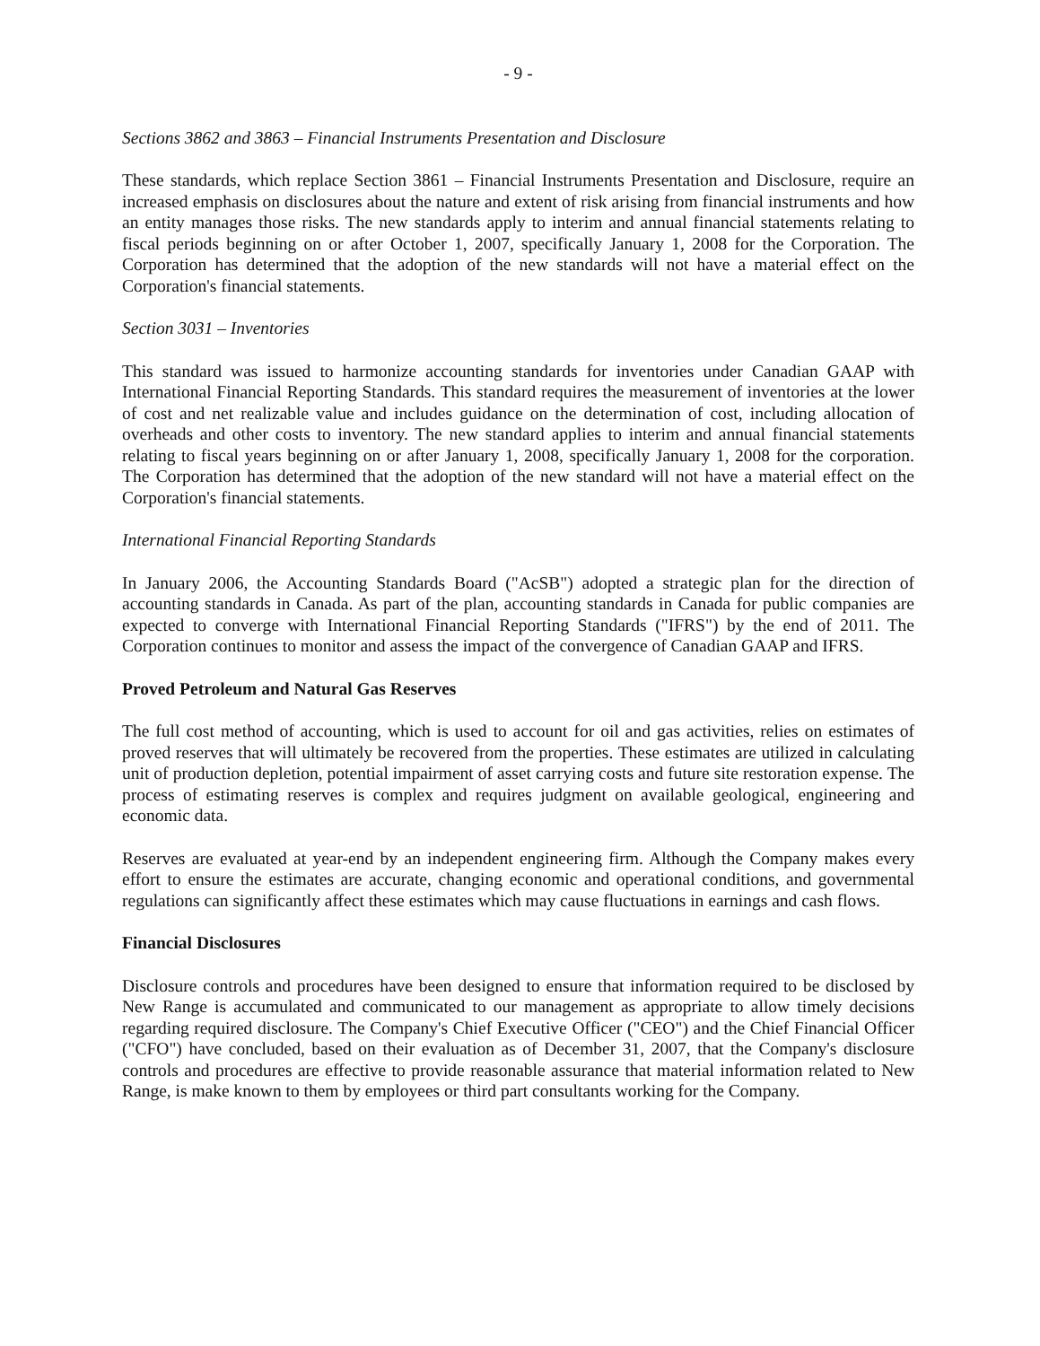- 9 -
Sections 3862 and 3863 – Financial Instruments Presentation and Disclosure
These standards, which replace Section 3861 – Financial Instruments Presentation and Disclosure, require an increased emphasis on disclosures about the nature and extent of risk arising from financial instruments and how an entity manages those risks. The new standards apply to interim and annual financial statements relating to fiscal periods beginning on or after October 1, 2007, specifically January 1, 2008 for the Corporation. The Corporation has determined that the adoption of the new standards will not have a material effect on the Corporation's financial statements.
Section 3031 – Inventories
This standard was issued to harmonize accounting standards for inventories under Canadian GAAP with International Financial Reporting Standards. This standard requires the measurement of inventories at the lower of cost and net realizable value and includes guidance on the determination of cost, including allocation of overheads and other costs to inventory. The new standard applies to interim and annual financial statements relating to fiscal years beginning on or after January 1, 2008, specifically January 1, 2008 for the corporation. The Corporation has determined that the adoption of the new standard will not have a material effect on the Corporation's financial statements.
International Financial Reporting Standards
In January 2006, the Accounting Standards Board ("AcSB") adopted a strategic plan for the direction of accounting standards in Canada. As part of the plan, accounting standards in Canada for public companies are expected to converge with International Financial Reporting Standards ("IFRS") by the end of 2011. The Corporation continues to monitor and assess the impact of the convergence of Canadian GAAP and IFRS.
Proved Petroleum and Natural Gas Reserves
The full cost method of accounting, which is used to account for oil and gas activities, relies on estimates of proved reserves that will ultimately be recovered from the properties. These estimates are utilized in calculating unit of production depletion, potential impairment of asset carrying costs and future site restoration expense. The process of estimating reserves is complex and requires judgment on available geological, engineering and economic data.
Reserves are evaluated at year-end by an independent engineering firm. Although the Company makes every effort to ensure the estimates are accurate, changing economic and operational conditions, and governmental regulations can significantly affect these estimates which may cause fluctuations in earnings and cash flows.
Financial Disclosures
Disclosure controls and procedures have been designed to ensure that information required to be disclosed by New Range is accumulated and communicated to our management as appropriate to allow timely decisions regarding required disclosure. The Company's Chief Executive Officer ("CEO") and the Chief Financial Officer ("CFO") have concluded, based on their evaluation as of December 31, 2007, that the Company's disclosure controls and procedures are effective to provide reasonable assurance that material information related to New Range, is make known to them by employees or third part consultants working for the Company.